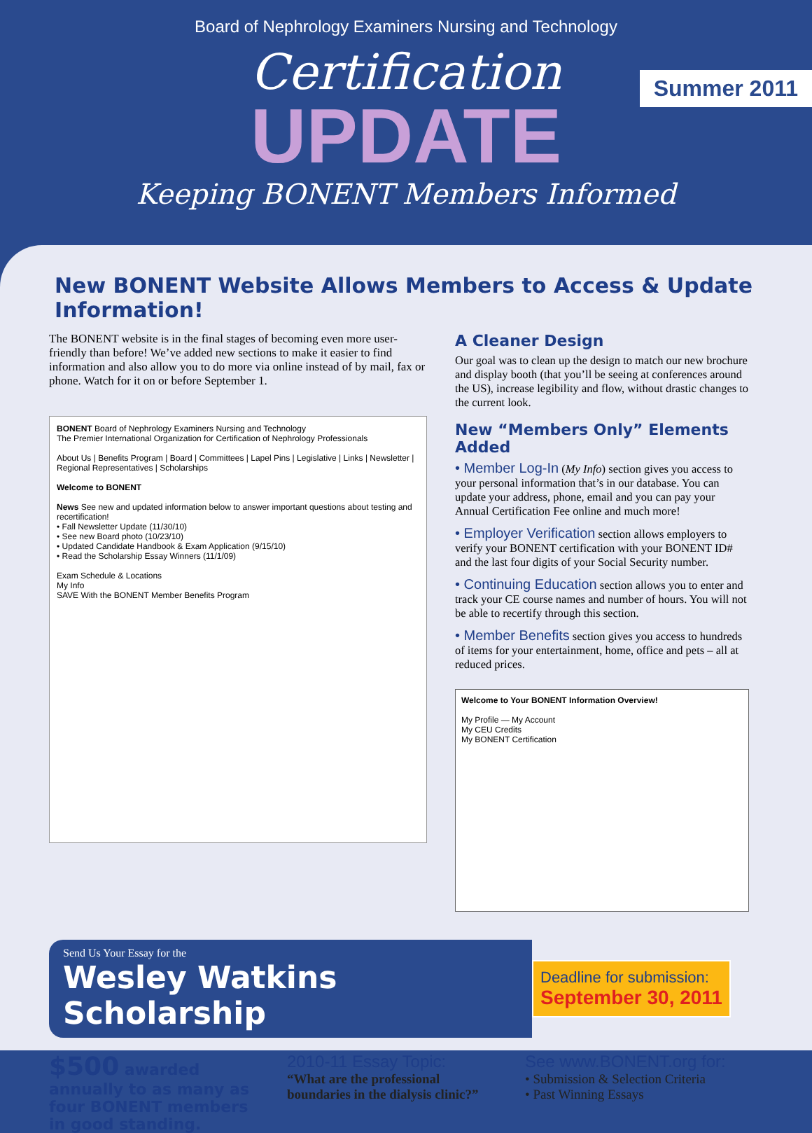Board of Nephrology Examiners Nursing and Technology
Certification
UPDATE
Keeping BONENT Members Informed
Summer 2011
New BONENT Website Allows Members to Access & Update Information!
The BONENT website is in the final stages of becoming even more user-friendly than before! We’ve added new sections to make it easier to find information and also allow you to do more via online instead of by mail, fax or phone. Watch for it on or before September 1.
BONENT Board of Nephrology Examiners Nursing and Technology
The Premier International Organization for Certification of Nephrology Professionals
About Us | Benefits Program | Board | Committees | Lapel Pins | Legislative | Links | Newsletter | Regional Representatives | Scholarships
Welcome to BONENT
News See new and updated information below to answer important questions about testing and recertification!
• Fall Newsletter Update (11/30/10)
• See new Board photo (10/23/10)
• Updated Candidate Handbook & Exam Application (9/15/10)
• Read the Scholarship Essay Winners (11/1/09)
Exam Schedule & Locations
My Info
SAVE With the BONENT Member Benefits Program
A Cleaner Design
Our goal was to clean up the design to match our new brochure and display booth (that you’ll be seeing at conferences around the US), increase legibility and flow, without drastic changes to the current look.
New “Members Only” Elements Added
• Member Log-In (My Info) section gives you access to your personal information that’s in our database. You can update your address, phone, email and you can pay your Annual Certification Fee online and much more!
• Employer Verification section allows employers to verify your BONENT certification with your BONENT ID# and the last four digits of your Social Security number.
• Continuing Education section allows you to enter and track your CE course names and number of hours. You will not be able to recertify through this section.
• Member Benefits section gives you access to hundreds of items for your entertainment, home, office and pets – all at reduced prices.
Welcome to Your BONENT Information Overview!
My Profile — My Account
My CEU Credits
My BONENT Certification
Send Us Your Essay for the
Wesley Watkins Scholarship
Deadline for submission:
September 30, 2011
$500 awarded annually to as many as four BONENT members in good standing.
2010-11 Essay Topic:
“What are the professional boundaries in the dialysis clinic?”
See www.BONENT.org for:
• Submission & Selection Criteria
• Past Winning Essays